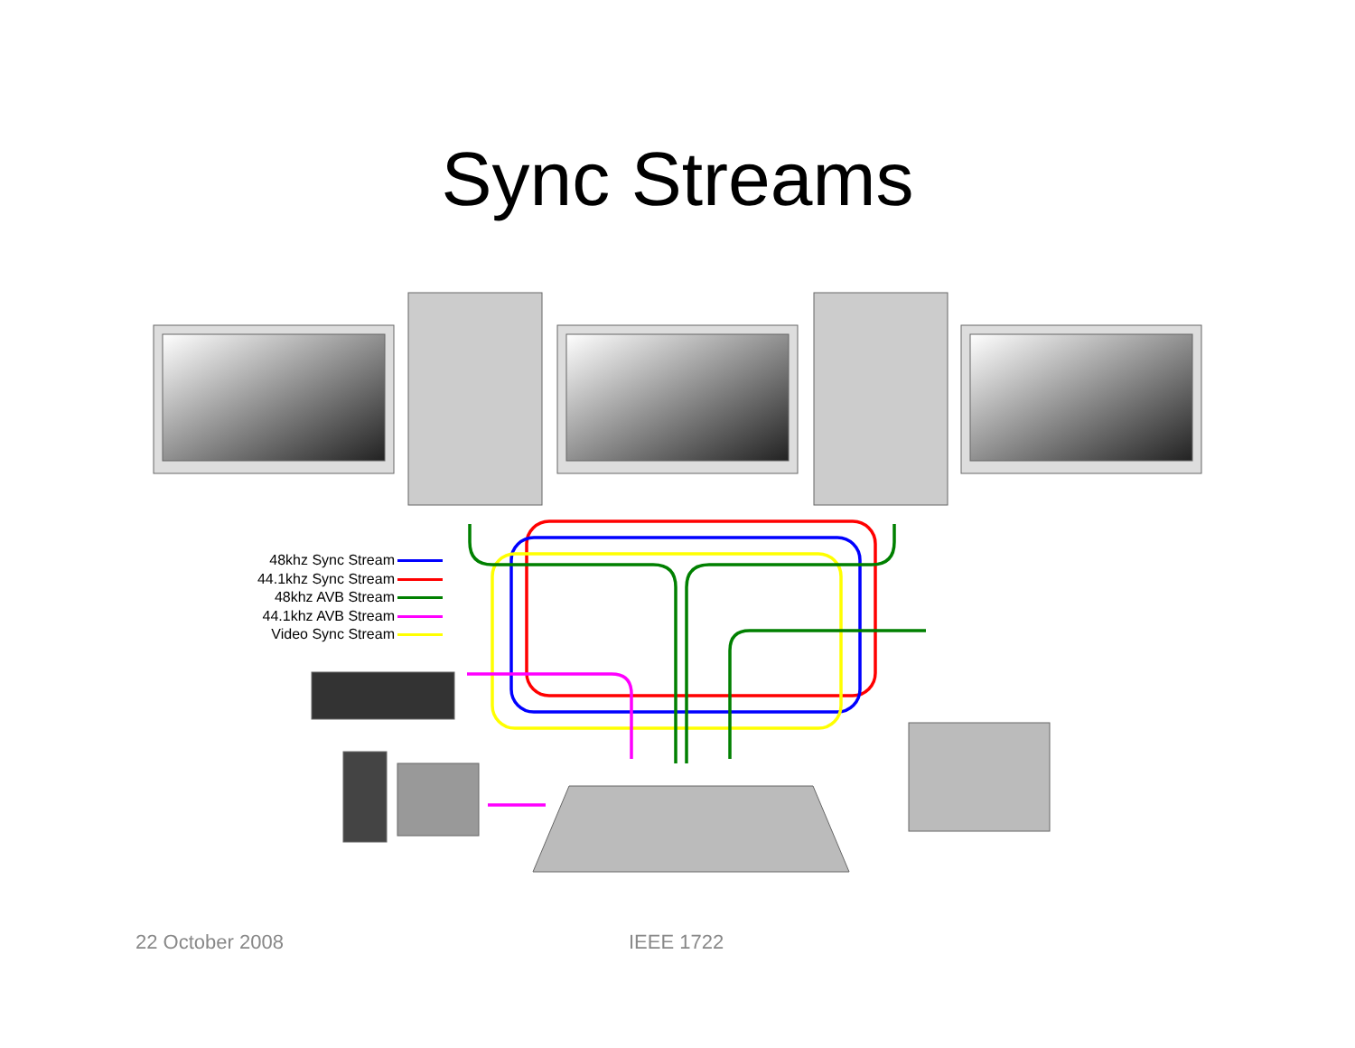Sync Streams
48khz Sync Stream
44.1khz Sync Stream
48khz AVB Stream
44.1khz AVB Stream
Video Sync Stream
22 October 2008 IEEE 1722